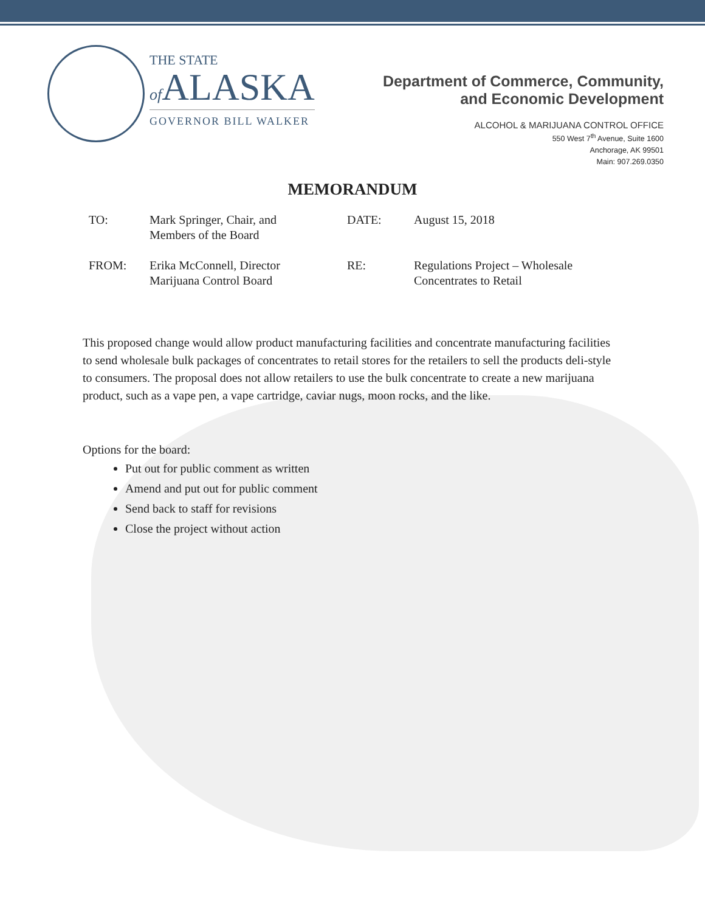THE STATE
of ALASKA
GOVERNOR BILL WALKER
Department of Commerce, Community,
and Economic Development
ALCOHOL & MARIJUANA CONTROL OFFICE
550 West 7<sup>th</sup> Avenue, Suite 1600
Anchorage, AK 99501
Main: 907.269.0350
MEMORANDUM
TO:
Mark Springer, Chair, and
Members of the Board
DATE:
August 15, 2018
FROM:
Erika McConnell, Director
Marijuana Control Board
RE:
Regulations Project – Wholesale
Concentrates to Retail
This proposed change would allow product manufacturing facilities and concentrate manufacturing facilities to send wholesale bulk packages of concentrates to retail stores for the retailers to sell the products deli-style to consumers. The proposal does not allow retailers to use the bulk concentrate to create a new marijuana product, such as a vape pen, a vape cartridge, caviar nugs, moon rocks, and the like.
Options for the board:
Put out for public comment as written
Amend and put out for public comment
Send back to staff for revisions
Close the project without action